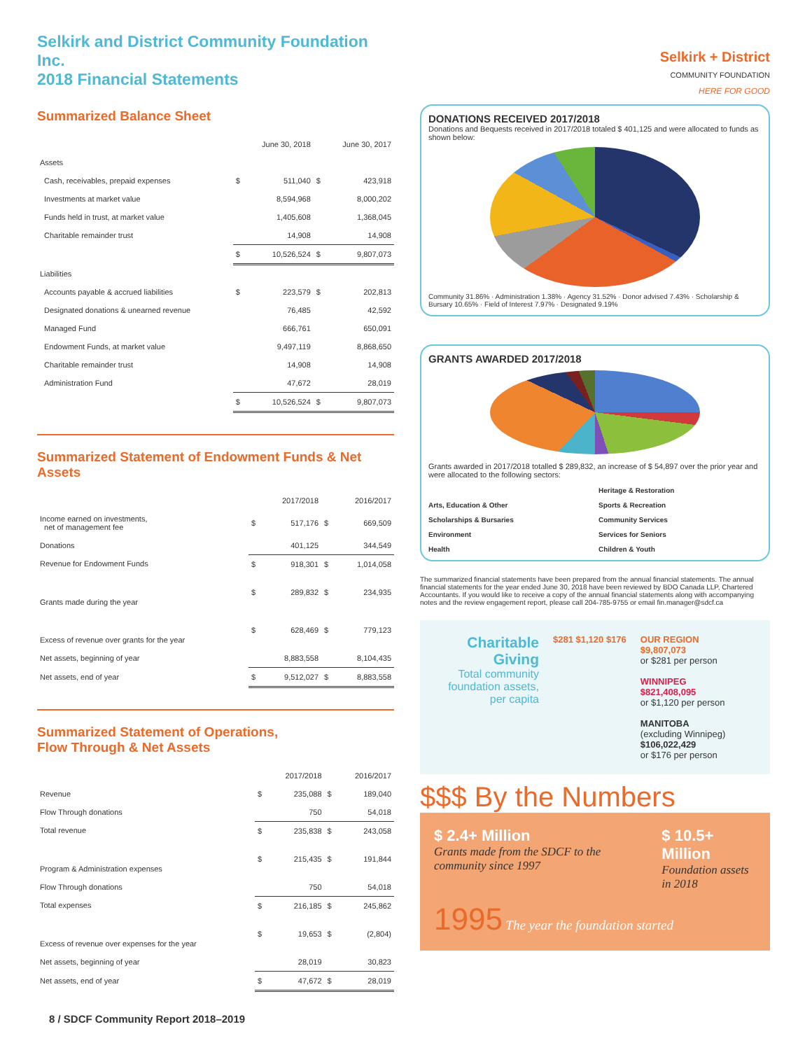Selkirk and District Community Foundation Inc.
2018 Financial Statements
Summarized Balance Sheet
| | | June 30, 2018 | | June 30, 2017 |
| --- | --- | --- | --- | --- |
| Assets | | | | |
| Cash, receivables, prepaid expenses | $ | 511,040 | $ | 423,918 |
| Investments at market value | | 8,594,968 | | 8,000,202 |
| Funds held in trust, at market value | | 1,405,608 | | 1,368,045 |
| Charitable remainder trust | | 14,908 | | 14,908 |
| | $ | 10,526,524 | $ | 9,807,073 |
| Liabilities | | | | |
| Accounts payable & accrued liabilities | $ | 223,579 | $ | 202,813 |
| Designated donations & unearned revenue | | 76,485 | | 42,592 |
| Managed Fund | | 666,761 | | 650,091 |
| Endowment Funds, at market value | | 9,497,119 | | 8,868,650 |
| Charitable remainder trust | | 14,908 | | 14,908 |
| Administration Fund | | 47,672 | | 28,019 |
| | $ | 10,526,524 | $ | 9,807,073 |
Summarized Statement of Endowment Funds & Net Assets
| | | 2017/2018 | | 2016/2017 |
| --- | --- | --- | --- | --- |
| Income earned on investments, net of management fee | $ | 517,176 | $ | 669,509 |
| Donations | | 401,125 | | 344,549 |
| Revenue for Endowment Funds | $ | 918,301 | $ | 1,014,058 |
| Grants made during the year | $ | 289,832 | $ | 234,935 |
| Excess of revenue over grants for the year | $ | 628,469 | $ | 779,123 |
| Net assets, beginning of year | | 8,883,558 | | 8,104,435 |
| Net assets, end of year | $ | 9,512,027 | $ | 8,883,558 |
Summarized Statement of Operations,
Flow Through & Net Assets
| | | 2017/2018 | | 2016/2017 |
| --- | --- | --- | --- | --- |
| Revenue | $ | 235,088 | $ | 189,040 |
| Flow Through donations | | 750 | | 54,018 |
| Total revenue | $ | 235,838 | $ | 243,058 |
| Program & Administration expenses | $ | 215,435 | $ | 191,844 |
| Flow Through donations | | 750 | | 54,018 |
| Total expenses | $ | 216,185 | $ | 245,862 |
| Excess of revenue over expenses for the year | $ | 19,653 | $ | (2,804) |
| Net assets, beginning of year | | 28,019 | | 30,823 |
| Net assets, end of year | $ | 47,672 | $ | 28,019 |
Selkirk + District
COMMUNITY FOUNDATION
HERE FOR GOOD
DONATIONS RECEIVED 2017/2018
Donations and Bequests received in 2017/2018 totaled $ 401,125 and were allocated to funds as shown below:
Community 31.86% · Administration 1.38% · Agency 31.52% · Donor advised 7.43% · Scholarship & Bursary 10.65% · Field of Interest 7.97% · Designated 9.19%
GRANTS AWARDED 2017/2018
Grants awarded in 2017/2018 totalled $ 289,832, an increase of $ 54,897 over the prior year and were allocated to the following sectors:
Heritage & Restoration Arts, Education & Other Sports & Recreation Scholarships & Bursaries Community Services Environment Services for Seniors Health Children & Youth
The summarized financial statements have been prepared from the annual financial statements. The annual financial statements for the year ended June 30, 2018 have been reviewed by BDO Canada LLP, Chartered Accountants. If you would like to receive a copy of the annual financial statements along with accompanying notes and the review engagement report, please call 204-785-9755 or email fin.manager@sdcf.ca
Charitable Giving
Total community foundation assets, per capita
$281 $1,120 $176 OUR REGION
$9,807,073
or $281 per person
WINNIPEG
$821,408,095
or $1,120 per person
MANITOBA
(excluding Winnipeg)
$106,022,429
or $176 per person
$$$ By the Numbers
$ 2.4+ Million
Grants made from the SDCF to the community since 1997
$ 10.5+ Million
Foundation assets in 2018
1995 The year the foundation started
8 / SDCF Community Report 2018–2019